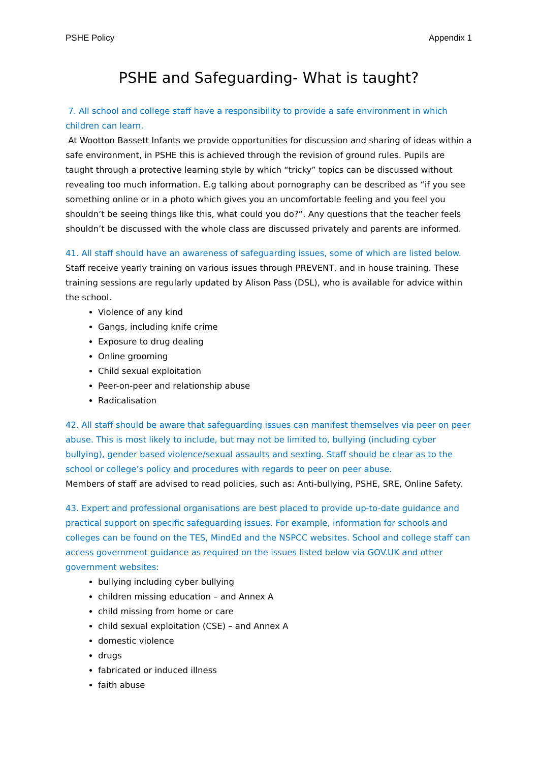PSHE Policy Appendix 1
PSHE and Safeguarding- What is taught?
7. All school and college staff have a responsibility to provide a safe environment in which children can learn.
At Wootton Bassett Infants we provide opportunities for discussion and sharing of ideas within a safe environment, in PSHE this is achieved through the revision of ground rules. Pupils are taught through a protective learning style by which “tricky” topics can be discussed without revealing too much information. E.g talking about pornography can be described as “if you see something online or in a photo which gives you an uncomfortable feeling and you feel you shouldn’t be seeing things like this, what could you do?”. Any questions that the teacher feels shouldn’t be discussed with the whole class are discussed privately and parents are informed.
41. All staff should have an awareness of safeguarding issues, some of which are listed below.
Staff receive yearly training on various issues through PREVENT, and in house training. These training sessions are regularly updated by Alison Pass (DSL), who is available for advice within the school.
Violence of any kind
Gangs, including knife crime
Exposure to drug dealing
Online grooming
Child sexual exploitation
Peer-on-peer and relationship abuse
Radicalisation
42. All staff should be aware that safeguarding issues can manifest themselves via peer on peer abuse. This is most likely to include, but may not be limited to, bullying (including cyber bullying), gender based violence/sexual assaults and sexting. Staff should be clear as to the school or college’s policy and procedures with regards to peer on peer abuse.
Members of staff are advised to read policies, such as: Anti-bullying, PSHE, SRE, Online Safety.
43. Expert and professional organisations are best placed to provide up-to-date guidance and practical support on specific safeguarding issues. For example, information for schools and colleges can be found on the TES, MindEd and the NSPCC websites. School and college staff can access government guidance as required on the issues listed below via GOV.UK and other government websites:
bullying including cyber bullying
children missing education – and Annex A
child missing from home or care
child sexual exploitation (CSE) – and Annex A
domestic violence
drugs
fabricated or induced illness
faith abuse